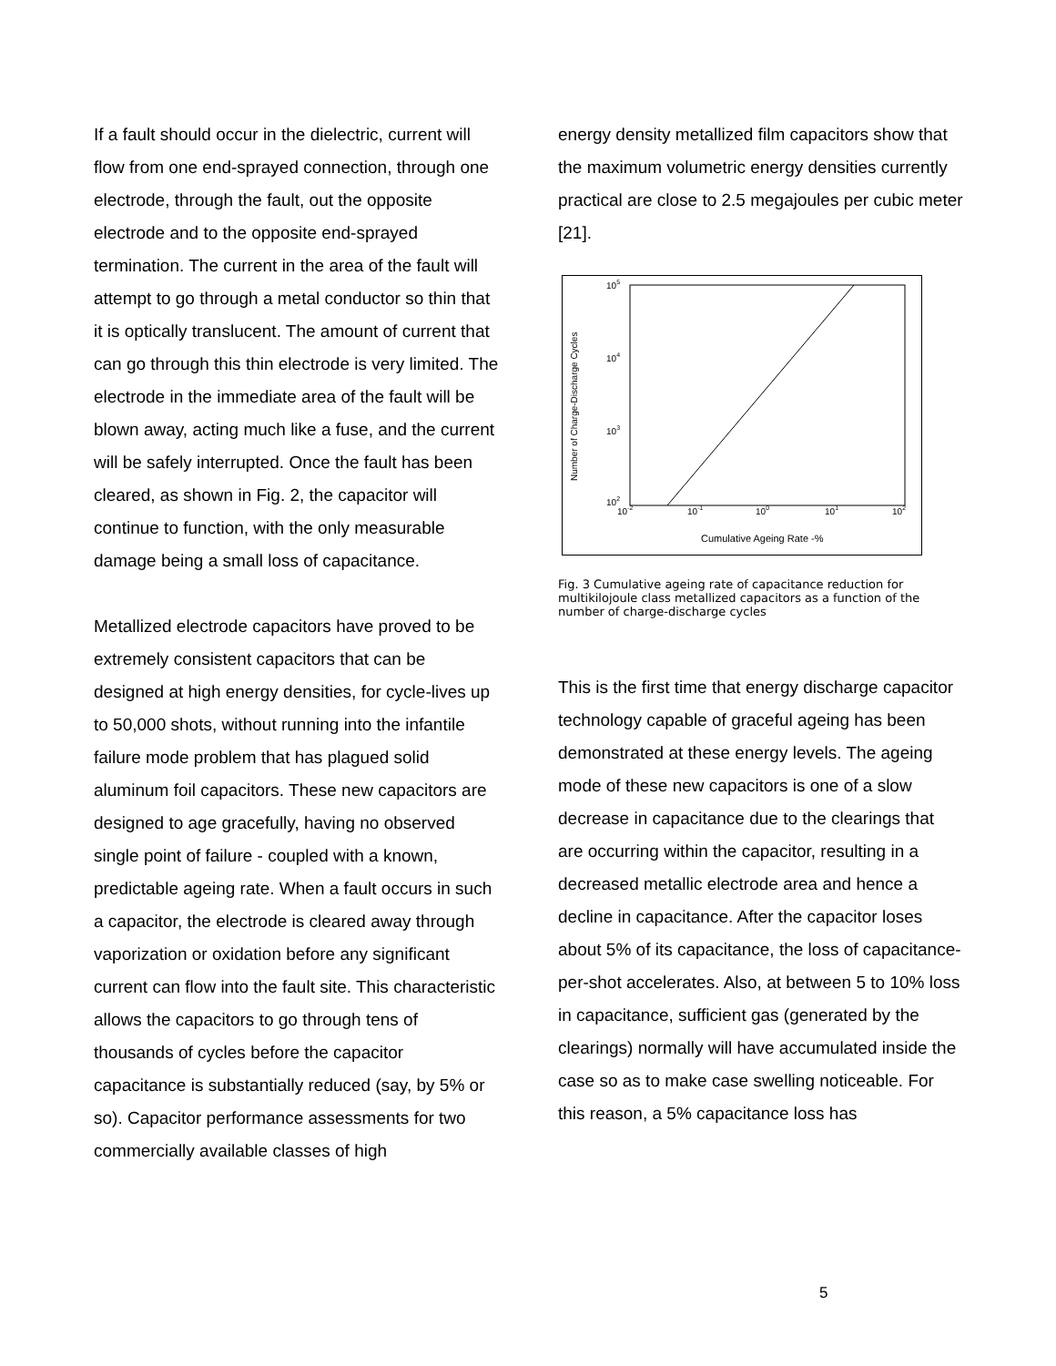If a fault should occur in the dielectric, current will flow from one end-sprayed connection, through one electrode, through the fault, out the opposite electrode and to the opposite end-sprayed termination. The current in the area of the fault will attempt to go through a metal conductor so thin that it is optically translucent. The amount of current that can go through this thin electrode is very limited. The electrode in the immediate area of the fault will be blown away, acting much like a fuse, and the current will be safely interrupted. Once the fault has been cleared, as shown in Fig. 2, the capacitor will continue to function, with the only measurable damage being a small loss of capacitance.
Metallized electrode capacitors have proved to be extremely consistent capacitors that can be designed at high energy densities, for cycle-lives up to 50,000 shots, without running into the infantile failure mode problem that has plagued solid aluminum foil capacitors. These new capacitors are designed to age gracefully, having no observed single point of failure - coupled with a known, predictable ageing rate. When a fault occurs in such a capacitor, the electrode is cleared away through vaporization or oxidation before any significant current can flow into the fault site. This characteristic allows the capacitors to go through tens of thousands of cycles before the capacitor capacitance is substantially reduced (say, by 5% or so). Capacitor performance assessments for two commercially available classes of high
energy density metallized film capacitors show that the maximum volumetric energy densities currently practical are close to 2.5 megajoules per cubic meter [21].
Number of Charge-Discharge Cycles
105
104
103
102
10-2
10-1
100
101
102
Cumulative Ageing Rate -%
Fig. 3 Cumulative ageing rate of capacitance reduction for multikilojoule class metallized capacitors as a function of the number of charge-discharge cycles
This is the first time that energy discharge capacitor technology capable of graceful ageing has been demonstrated at these energy levels. The ageing mode of these new capacitors is one of a slow decrease in capacitance due to the clearings that are occurring within the capacitor, resulting in a decreased metallic electrode area and hence a decline in capacitance. After the capacitor loses about 5% of its capacitance, the loss of capacitance-per-shot accelerates. Also, at between 5 to 10% loss in capacitance, sufficient gas (generated by the clearings) normally will have accumulated inside the case so as to make case swelling noticeable. For this reason, a 5% capacitance loss has
5